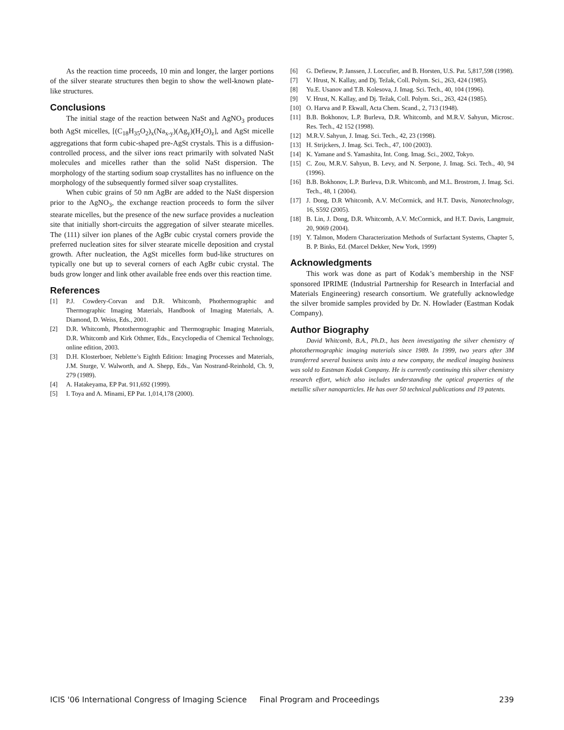As the reaction time proceeds, 10 min and longer, the larger portions of the silver stearate structures then begin to show the well-known plate-like structures.
Conclusions
The initial stage of the reaction between NaSt and AgNO<sub>3</sub> produces both AgSt micelles, [(C<sub>18</sub>H<sub>35</sub>O<sub>2</sub>)<sub>x</sub>(Na<sub>x-y</sub>)(Ag<sub>y</sub>)(H<sub>2</sub>O)<sub>z</sub>], and AgSt micelle aggregations that form cubic-shaped pre-AgSt crystals. This is a diffusion-controlled process, and the silver ions react primarily with solvated NaSt molecules and micelles rather than the solid NaSt dispersion. The morphology of the starting sodium soap crystallites has no influence on the morphology of the subsequently formed silver soap crystallites.
When cubic grains of 50 nm AgBr are added to the NaSt dispersion prior to the AgNO<sub>3</sub>, the exchange reaction proceeds to form the silver stearate micelles, but the presence of the new surface provides a nucleation site that initially short-circuits the aggregation of silver stearate micelles. The (111) silver ion planes of the AgBr cubic crystal corners provide the preferred nucleation sites for silver stearate micelle deposition and crystal growth. After nucleation, the AgSt micelles form bud-like structures on typically one but up to several corners of each AgBr cubic crystal. The buds grow longer and link other available free ends over this reaction time.
References
[1] P.J. Cowdery-Corvan and D.R. Whitcomb, Phothermographic and Thermographic Imaging Materials, Handbook of Imaging Materials, A. Diamond, D. Weiss, Eds., 2001.
[2] D.R. Whitcomb, Photothermographic and Thermographic Imaging Materials, D.R. Whitcomb and Kirk Othmer, Eds., Encyclopedia of Chemical Technology, online edition, 2003.
[3] D.H. Klosterboer, Neblette’s Eighth Edition: Imaging Processes and Materials, J.M. Sturge, V. Walworth, and A. Shepp, Eds., Van Nostrand-Reinhold, Ch. 9, 279 (1989).
[4] A. Hatakeyama, EP Pat. 911,692 (1999).
[5] I. Toya and A. Minami, EP Pat. 1,014,178 (2000).
[6] G. Defieuw, P. Janssen, J. Loccufier, and B. Horsten, U.S. Pat. 5,817,598 (1998).
[7] V. Hrust, N. Kallay, and Dj. Težak, Coll. Polym. Sci., 263, 424 (1985).
[8] Yu.E. Usanov and T.B. Kolesova, J. Imag. Sci. Tech., 40, 104 (1996).
[9] V. Hrust, N. Kallay, and Dj. Težak, Coll. Polym. Sci., 263, 424 (1985).
[10] O. Harva and P. Ekwall, Acta Chem. Scand., 2, 713 (1948).
[11] B.B. Bokhonov, L.P. Burleva, D.R. Whitcomb, and M.R.V. Sahyun, Microsc. Res. Tech., 42 152 (1998).
[12] M.R.V. Sahyun, J. Imag. Sci. Tech., 42, 23 (1998).
[13] H. Strijckers, J. Imag. Sci. Tech., 47, 100 (2003).
[14] K. Yamane and S. Yamashita, Int. Cong. Imag. Sci., 2002, Tokyo.
[15] C. Zou, M.R.V. Sahyun, B. Levy, and N. Serpone, J. Imag. Sci. Tech., 40, 94 (1996).
[16] B.B. Bokhonov, L.P. Burleva, D.R. Whitcomb, and M.L. Brostrom, J. Imag. Sci. Tech., 48, 1 (2004).
[17] J. Dong, D.R Whitcomb, A.V. McCormick, and H.T. Davis, Nanotechnology, 16, S592 (2005).
[18] B. Lin, J. Dong, D.R. Whitcomb, A.V. McCormick, and H.T. Davis, Langmuir, 20, 9069 (2004).
[19] Y. Talmon, Modern Characterization Methods of Surfactant Systems, Chapter 5, B. P. Binks, Ed. (Marcel Dekker, New York, 1999)
Acknowledgments
This work was done as part of Kodak’s membership in the NSF sponsored IPRIME (Industrial Partnership for Research in Interfacial and Materials Engineering) research consortium. We gratefully acknowledge the silver bromide samples provided by Dr. N. Howlader (Eastman Kodak Company).
Author Biography
David Whitcomb, B.A., Ph.D., has been investigating the silver chemistry of photothermographic imaging materials since 1989. In 1999, two years after 3M transferred several business units into a new company, the medical imaging business was sold to Eastman Kodak Company. He is currently continuing this silver chemistry research effort, which also includes understanding the optical properties of the metallic silver nanoparticles. He has over 50 technical publications and 19 patents.
ICIS '06 International Congress of Imaging Science Final Program and Proceedings 239